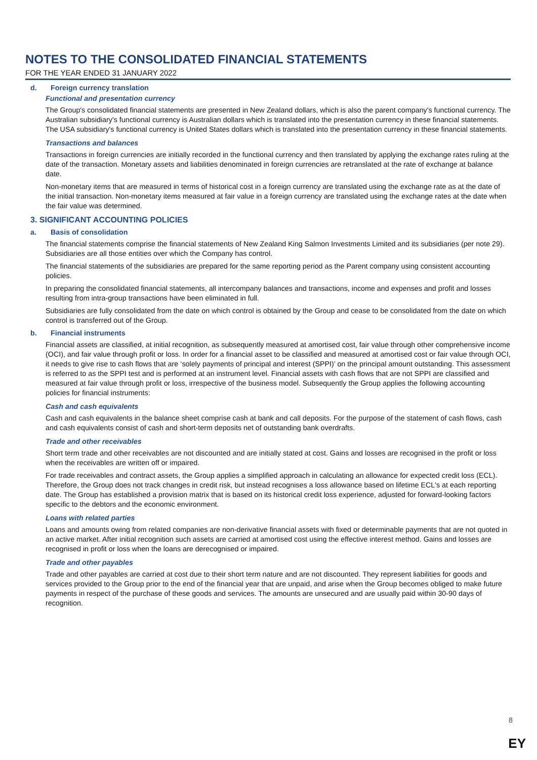NOTES TO THE CONSOLIDATED FINANCIAL STATEMENTS
FOR THE YEAR ENDED 31 JANUARY 2022
d. Foreign currency translation
Functional and presentation currency
The Group's consolidated financial statements are presented in New Zealand dollars, which is also the parent company's functional currency. The Australian subsidiary's functional currency is Australian dollars which is translated into the presentation currency in these financial statements. The USA subsidiary's functional currency is United States dollars which is translated into the presentation currency in these financial statements.
Transactions and balances
Transactions in foreign currencies are initially recorded in the functional currency and then translated by applying the exchange rates ruling at the date of the transaction. Monetary assets and liabilities denominated in foreign currencies are retranslated at the rate of exchange at balance date.
Non-monetary items that are measured in terms of historical cost in a foreign currency are translated using the exchange rate as at the date of the initial transaction. Non-monetary items measured at fair value in a foreign currency are translated using the exchange rates at the date when the fair value was determined.
3. SIGNIFICANT ACCOUNTING POLICIES
a. Basis of consolidation
The financial statements comprise the financial statements of New Zealand King Salmon Investments Limited and its subsidiaries (per note 29). Subsidiaries are all those entities over which the Company has control.
The financial statements of the subsidiaries are prepared for the same reporting period as the Parent company using consistent accounting policies.
In preparing the consolidated financial statements, all intercompany balances and transactions, income and expenses and profit and losses resulting from intra-group transactions have been eliminated in full.
Subsidiaries are fully consolidated from the date on which control is obtained by the Group and cease to be consolidated from the date on which control is transferred out of the Group.
b. Financial instruments
Financial assets are classified, at initial recognition, as subsequently measured at amortised cost, fair value through other comprehensive income (OCI), and fair value through profit or loss. In order for a financial asset to be classified and measured at amortised cost or fair value through OCI, it needs to give rise to cash flows that are ‘solely payments of principal and interest (SPPI)’ on the principal amount outstanding. This assessment is referred to as the SPPI test and is performed at an instrument level. Financial assets with cash flows that are not SPPI are classified and measured at fair value through profit or loss, irrespective of the business model. Subsequently the Group applies the following accounting policies for financial instruments:
Cash and cash equivalents
Cash and cash equivalents in the balance sheet comprise cash at bank and call deposits. For the purpose of the statement of cash flows, cash and cash equivalents consist of cash and short-term deposits net of outstanding bank overdrafts.
Trade and other receivables
Short term trade and other receivables are not discounted and are initially stated at cost. Gains and losses are recognised in the profit or loss when the receivables are written off or impaired.
For trade receivables and contract assets, the Group applies a simplified approach in calculating an allowance for expected credit loss (ECL). Therefore, the Group does not track changes in credit risk, but instead recognises a loss allowance based on lifetime ECL's at each reporting date. The Group has established a provision matrix that is based on its historical credit loss experience, adjusted for forward-looking factors specific to the debtors and the economic environment.
Loans with related parties
Loans and amounts owing from related companies are non-derivative financial assets with fixed or determinable payments that are not quoted in an active market. After initial recognition such assets are carried at amortised cost using the effective interest method. Gains and losses are recognised in profit or loss when the loans are derecognised or impaired.
Trade and other payables
Trade and other payables are carried at cost due to their short term nature and are not discounted. They represent liabilities for goods and services provided to the Group prior to the end of the financial year that are unpaid, and arise when the Group becomes obliged to make future payments in respect of the purchase of these goods and services. The amounts are unsecured and are usually paid within 30-90 days of recognition.
8
EY